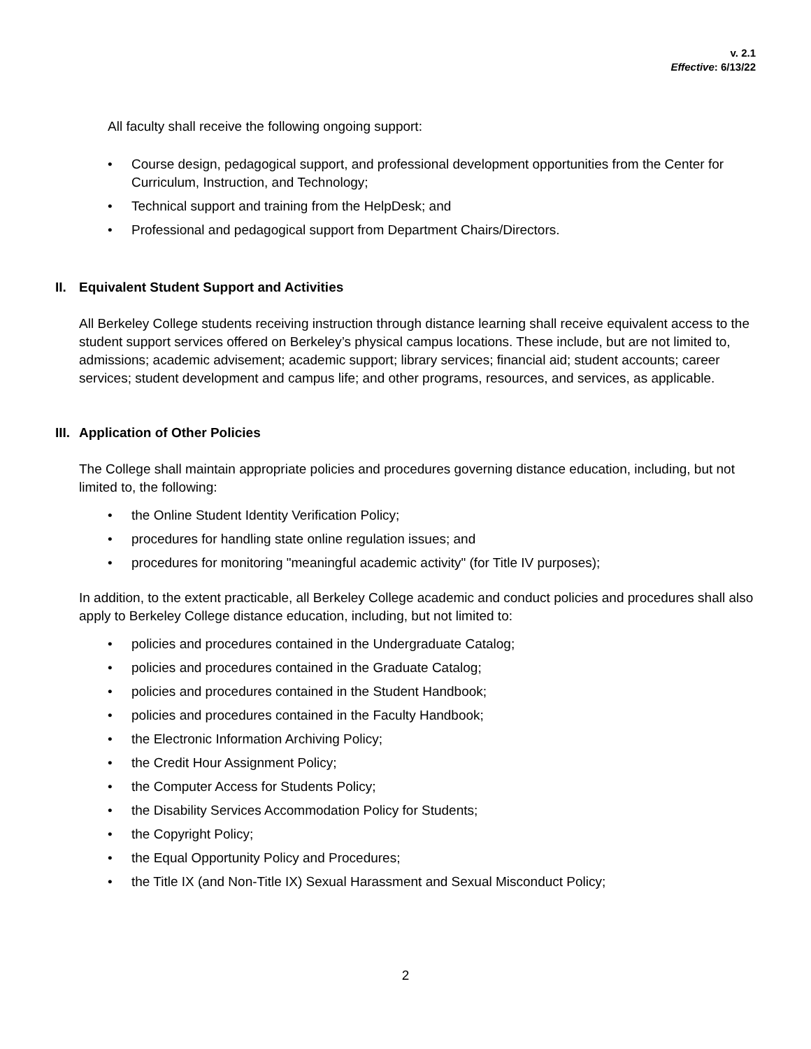v. 2.1
Effective: 6/13/22
All faculty shall receive the following ongoing support:
• Course design, pedagogical support, and professional development opportunities from the Center for Curriculum, Instruction, and Technology;
• Technical support and training from the HelpDesk; and
• Professional and pedagogical support from Department Chairs/Directors.
II. Equivalent Student Support and Activities
All Berkeley College students receiving instruction through distance learning shall receive equivalent access to the student support services offered on Berkeley’s physical campus locations. These include, but are not limited to, admissions; academic advisement; academic support; library services; financial aid; student accounts; career services; student development and campus life; and other programs, resources, and services, as applicable.
III. Application of Other Policies
The College shall maintain appropriate policies and procedures governing distance education, including, but not limited to, the following:
• the Online Student Identity Verification Policy;
• procedures for handling state online regulation issues; and
• procedures for monitoring "meaningful academic activity" (for Title IV purposes);
In addition, to the extent practicable, all Berkeley College academic and conduct policies and procedures shall also apply to Berkeley College distance education, including, but not limited to:
• policies and procedures contained in the Undergraduate Catalog;
• policies and procedures contained in the Graduate Catalog;
• policies and procedures contained in the Student Handbook;
• policies and procedures contained in the Faculty Handbook;
• the Electronic Information Archiving Policy;
• the Credit Hour Assignment Policy;
• the Computer Access for Students Policy;
• the Disability Services Accommodation Policy for Students;
• the Copyright Policy;
• the Equal Opportunity Policy and Procedures;
• the Title IX (and Non-Title IX) Sexual Harassment and Sexual Misconduct Policy;
2